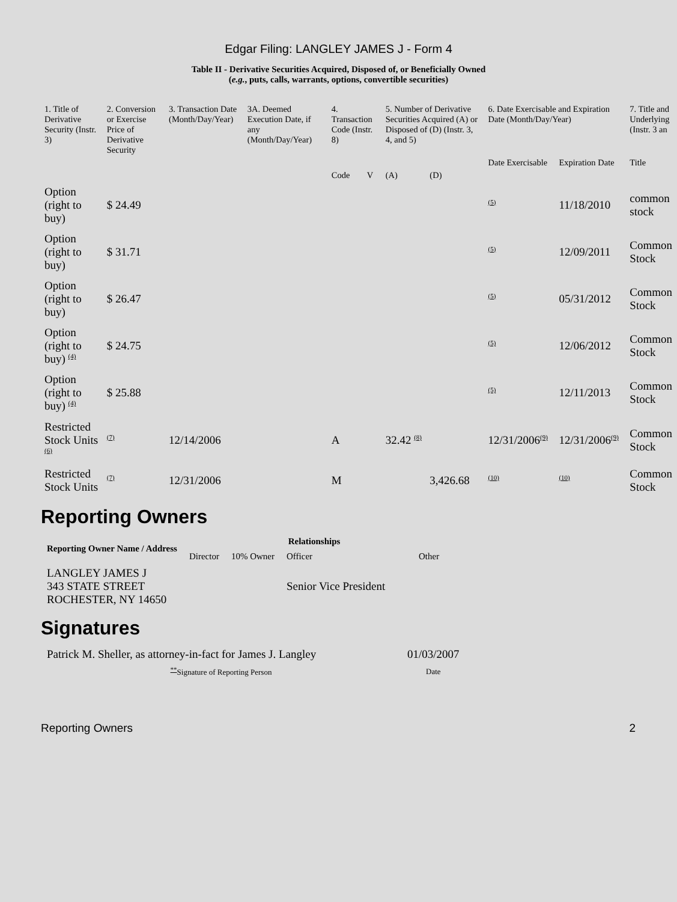Edgar Filing: LANGLEY JAMES J - Form 4
Table II - Derivative Securities Acquired, Disposed of, or Beneficially Owned
(e.g., puts, calls, warrants, options, convertible securities)
| 1. Title of Derivative Security (Instr. 3) | 2. Conversion or Exercise Price of Derivative Security | 3. Transaction Date (Month/Day/Year) | 3A. Deemed Execution Date, if any (Month/Day/Year) | 4. Transaction Code (Instr. 8) | | 5. Number of Derivative Securities Acquired (A) or Disposed of (D) (Instr. 3, 4, and 5) | | 6. Date Exercisable and Expiration Date (Month/Day/Year) | | 7. Title and Underlying (Instr. 3 an |
| --- | --- | --- | --- | --- | --- | --- | --- | --- | --- | --- |
| | | | | | | | | Date Exercisable | Expiration Date | Title |
| | | | | Code | V | (A) | (D) | | | |
| Option (right to buy) | $ 24.49 | | | | | | | <sup>(5)</sup> | 11/18/2010 | common stock |
| Option (right to buy) | $ 31.71 | | | | | | | <sup>(5)</sup> | 12/09/2011 | Common Stock |
| Option (right to buy) | $ 26.47 | | | | | | | <sup>(5)</sup> | 05/31/2012 | Common Stock |
| Option (right to buy) <sup>(4)</sup> | $ 24.75 | | | | | | | <sup>(5)</sup> | 12/06/2012 | Common Stock |
| Option (right to buy) <sup>(4)</sup> | $ 25.88 | | | | | | | <sup>(5)</sup> | 12/11/2013 | Common Stock |
| Restricted Stock Units <sup>(6)</sup> | <sup>(7)</sup> | 12/14/2006 | | A | | 32.42 <sup>(8)</sup> | | 12/31/2006<sup>(9)</sup> | 12/31/2006<sup>(9)</sup> | Common Stock |
| Restricted Stock Units | <sup>(7)</sup> | 12/31/2006 | | M | | | 3,426.68 | <sup>(10)</sup> | <sup>(10)</sup> | Common Stock |
Reporting Owners
| Reporting Owner Name / Address | Relationships | | | |
| | Director | 10% Owner | Officer | Other |
| LANGLEY JAMES J 343 STATE STREET ROCHESTER, NY 14650 | | | Senior Vice President | |
Signatures
| Patrick M. Sheller, as attorney-in-fact for James J. Langley | 01/03/2007 |
| <sup>**</sup> Signature of Reporting Person | Date |
Reporting Owners 2